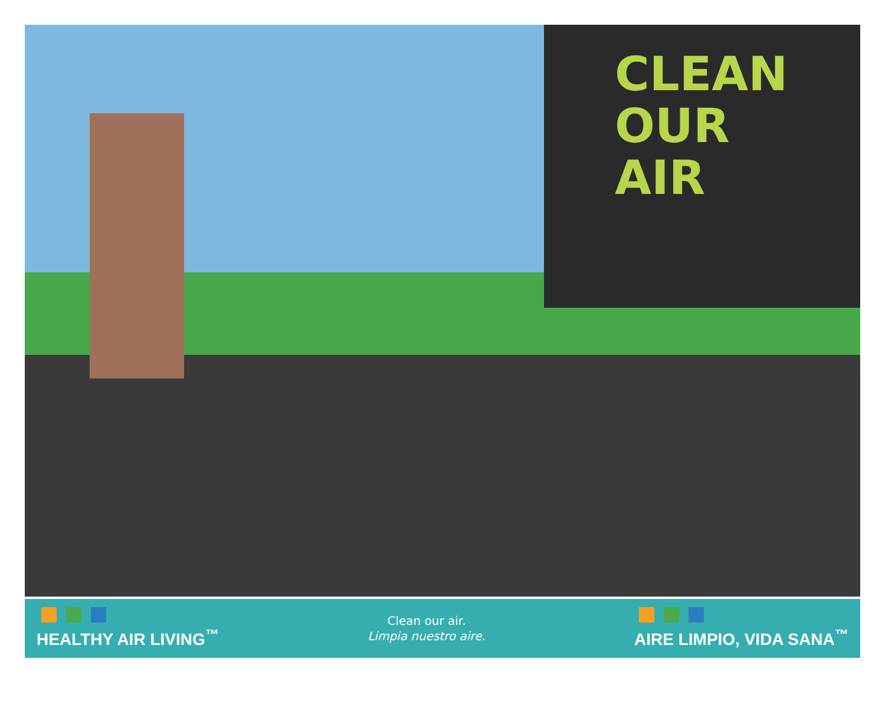CLEAN
OUR
AIR
HEALTHY AIR LIVING<sup>™</sup>
Clean our air.
Limpia nuestro aire.
AIRE LIMPIO, VIDA SANA<sup>™</sup>